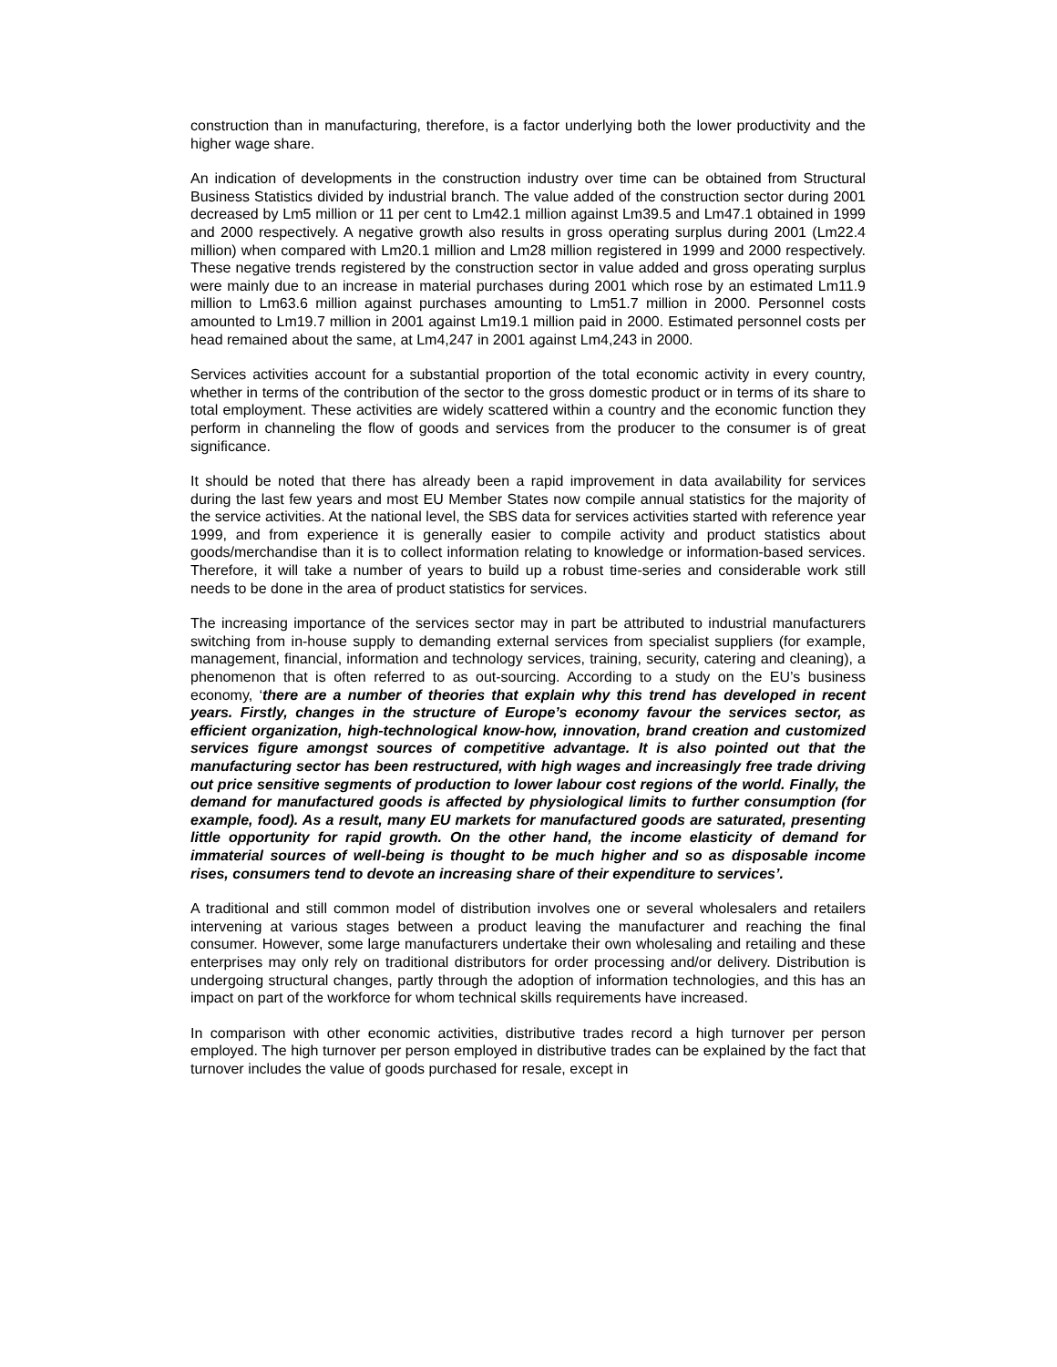construction than in manufacturing, therefore, is a factor underlying both the lower productivity and the higher wage share.
An indication of developments in the construction industry over time can be obtained from Structural Business Statistics divided by industrial branch. The value added of the construction sector during 2001 decreased by Lm5 million or 11 per cent to Lm42.1 million against Lm39.5 and Lm47.1 obtained in 1999 and 2000 respectively. A negative growth also results in gross operating surplus during 2001 (Lm22.4 million) when compared with Lm20.1 million and Lm28 million registered in 1999 and 2000 respectively. These negative trends registered by the construction sector in value added and gross operating surplus were mainly due to an increase in material purchases during 2001 which rose by an estimated Lm11.9 million to Lm63.6 million against purchases amounting to Lm51.7 million in 2000. Personnel costs amounted to Lm19.7 million in 2001 against Lm19.1 million paid in 2000. Estimated personnel costs per head remained about the same, at Lm4,247 in 2001 against Lm4,243 in 2000.
Services activities account for a substantial proportion of the total economic activity in every country, whether in terms of the contribution of the sector to the gross domestic product or in terms of its share to total employment. These activities are widely scattered within a country and the economic function they perform in channeling the flow of goods and services from the producer to the consumer is of great significance.
It should be noted that there has already been a rapid improvement in data availability for services during the last few years and most EU Member States now compile annual statistics for the majority of the service activities. At the national level, the SBS data for services activities started with reference year 1999, and from experience it is generally easier to compile activity and product statistics about goods/merchandise than it is to collect information relating to knowledge or information-based services. Therefore, it will take a number of years to build up a robust time-series and considerable work still needs to be done in the area of product statistics for services.
The increasing importance of the services sector may in part be attributed to industrial manufacturers switching from in-house supply to demanding external services from specialist suppliers (for example, management, financial, information and technology services, training, security, catering and cleaning), a phenomenon that is often referred to as out-sourcing. According to a study on the EU’s business economy, ‘there are a number of theories that explain why this trend has developed in recent years. Firstly, changes in the structure of Europe’s economy favour the services sector, as efficient organization, high-technological know-how, innovation, brand creation and customized services figure amongst sources of competitive advantage. It is also pointed out that the manufacturing sector has been restructured, with high wages and increasingly free trade driving out price sensitive segments of production to lower labour cost regions of the world. Finally, the demand for manufactured goods is affected by physiological limits to further consumption (for example, food). As a result, many EU markets for manufactured goods are saturated, presenting little opportunity for rapid growth. On the other hand, the income elasticity of demand for immaterial sources of well-being is thought to be much higher and so as disposable income rises, consumers tend to devote an increasing share of their expenditure to services’.
A traditional and still common model of distribution involves one or several wholesalers and retailers intervening at various stages between a product leaving the manufacturer and reaching the final consumer. However, some large manufacturers undertake their own wholesaling and retailing and these enterprises may only rely on traditional distributors for order processing and/or delivery. Distribution is undergoing structural changes, partly through the adoption of information technologies, and this has an impact on part of the workforce for whom technical skills requirements have increased.
In comparison with other economic activities, distributive trades record a high turnover per person employed. The high turnover per person employed in distributive trades can be explained by the fact that turnover includes the value of goods purchased for resale, except in